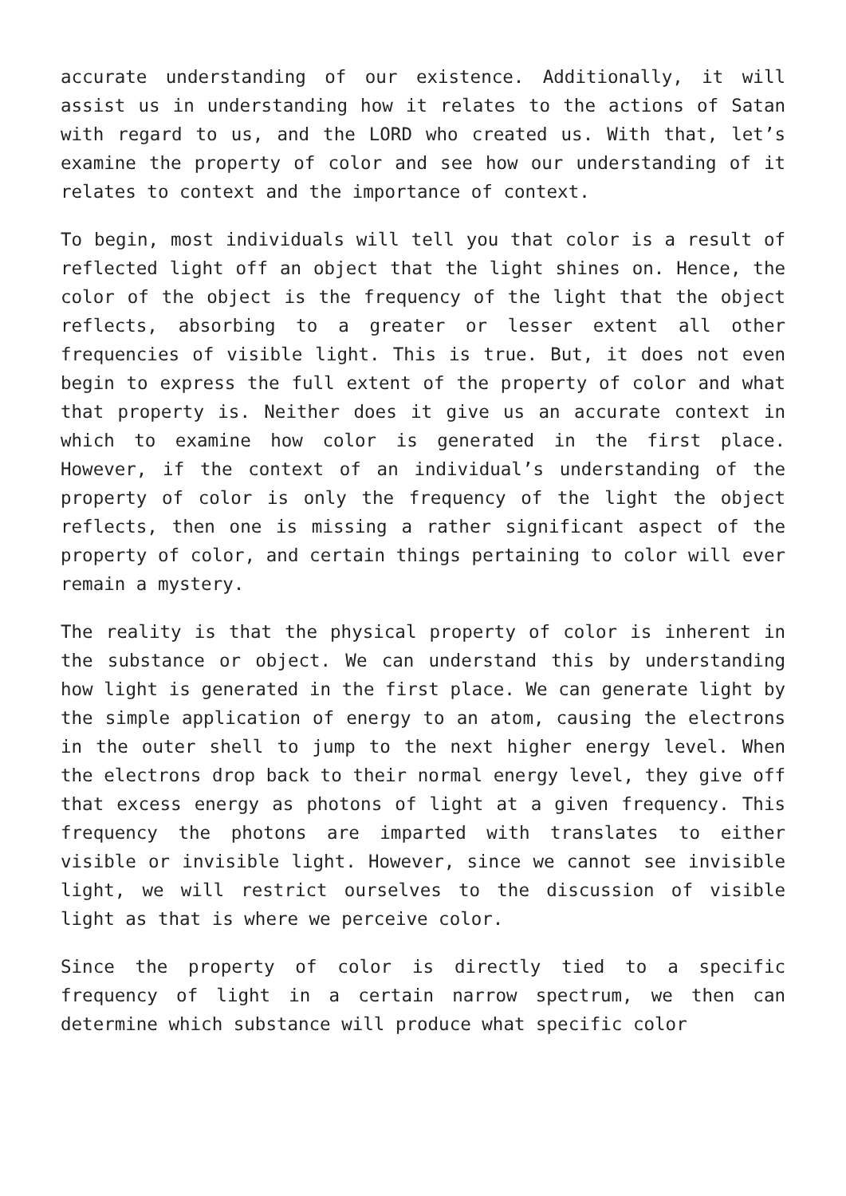accurate understanding of our existence. Additionally, it will assist us in understanding how it relates to the actions of Satan with regard to us, and the LORD who created us. With that, let’s examine the property of color and see how our understanding of it relates to context and the importance of context.
To begin, most individuals will tell you that color is a result of reflected light off an object that the light shines on. Hence, the color of the object is the frequency of the light that the object reflects, absorbing to a greater or lesser extent all other frequencies of visible light. This is true. But, it does not even begin to express the full extent of the property of color and what that property is. Neither does it give us an accurate context in which to examine how color is generated in the first place. However, if the context of an individual’s understanding of the property of color is only the frequency of the light the object reflects, then one is missing a rather significant aspect of the property of color, and certain things pertaining to color will ever remain a mystery.
The reality is that the physical property of color is inherent in the substance or object. We can understand this by understanding how light is generated in the first place. We can generate light by the simple application of energy to an atom, causing the electrons in the outer shell to jump to the next higher energy level. When the electrons drop back to their normal energy level, they give off that excess energy as photons of light at a given frequency. This frequency the photons are imparted with translates to either visible or invisible light. However, since we cannot see invisible light, we will restrict ourselves to the discussion of visible light as that is where we perceive color.
Since the property of color is directly tied to a specific frequency of light in a certain narrow spectrum, we then can determine which substance will produce what specific color